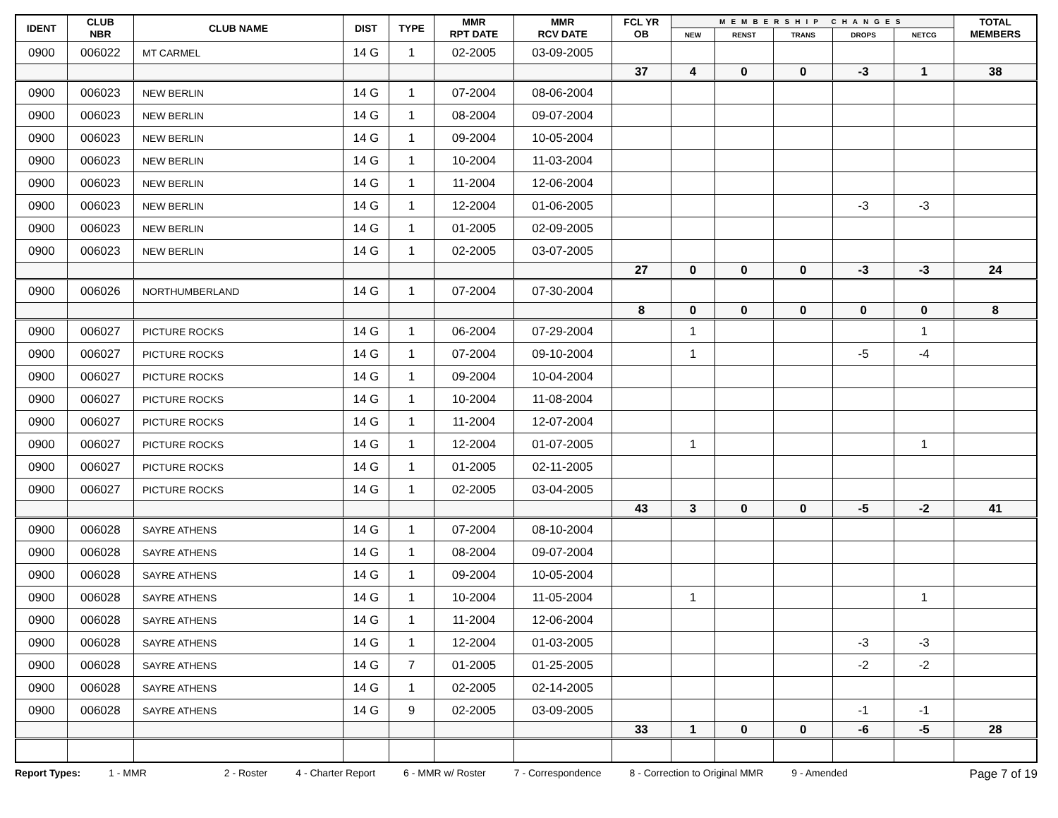| IDENT | CLUB NBR | CLUB NAME | DIST | TYPE | MMR RPT DATE | MMR RCV DATE | FCL YR OB | MEMBERSHIP CHANGES | | | | | TOTAL MEMBERS |
| --- | --- | --- | --- | --- | --- | --- | --- | --- | --- | --- | --- | --- | --- |
| | | | | | | | | NEW | RENST | TRANS | DROPS | NETCG | |
| 0900 | 006022 | MT CARMEL | 14 G | 1 | 02-2005 | 03-09-2005 | | | | | | | |
| | | | | | | | 37 | 4 | 0 | 0 | -3 | 1 | 38 |
| 0900 | 006023 | NEW BERLIN | 14 G | 1 | 07-2004 | 08-06-2004 | | | | | | | |
| 0900 | 006023 | NEW BERLIN | 14 G | 1 | 08-2004 | 09-07-2004 | | | | | | | |
| 0900 | 006023 | NEW BERLIN | 14 G | 1 | 09-2004 | 10-05-2004 | | | | | | | |
| 0900 | 006023 | NEW BERLIN | 14 G | 1 | 10-2004 | 11-03-2004 | | | | | | | |
| 0900 | 006023 | NEW BERLIN | 14 G | 1 | 11-2004 | 12-06-2004 | | | | | | | |
| 0900 | 006023 | NEW BERLIN | 14 G | 1 | 12-2004 | 01-06-2005 | | | | | -3 | -3 | |
| 0900 | 006023 | NEW BERLIN | 14 G | 1 | 01-2005 | 02-09-2005 | | | | | | | |
| 0900 | 006023 | NEW BERLIN | 14 G | 1 | 02-2005 | 03-07-2005 | | | | | | | |
| | | | | | | | 27 | 0 | 0 | 0 | -3 | -3 | 24 |
| 0900 | 006026 | NORTHUMBERLAND | 14 G | 1 | 07-2004 | 07-30-2004 | | | | | | | |
| | | | | | | | 8 | 0 | 0 | 0 | 0 | 0 | 8 |
| 0900 | 006027 | PICTURE ROCKS | 14 G | 1 | 06-2004 | 07-29-2004 | | 1 | | | | 1 | |
| 0900 | 006027 | PICTURE ROCKS | 14 G | 1 | 07-2004 | 09-10-2004 | | 1 | | | -5 | -4 | |
| 0900 | 006027 | PICTURE ROCKS | 14 G | 1 | 09-2004 | 10-04-2004 | | | | | | | |
| 0900 | 006027 | PICTURE ROCKS | 14 G | 1 | 10-2004 | 11-08-2004 | | | | | | | |
| 0900 | 006027 | PICTURE ROCKS | 14 G | 1 | 11-2004 | 12-07-2004 | | | | | | | |
| 0900 | 006027 | PICTURE ROCKS | 14 G | 1 | 12-2004 | 01-07-2005 | | 1 | | | | 1 | |
| 0900 | 006027 | PICTURE ROCKS | 14 G | 1 | 01-2005 | 02-11-2005 | | | | | | | |
| 0900 | 006027 | PICTURE ROCKS | 14 G | 1 | 02-2005 | 03-04-2005 | | | | | | | |
| | | | | | | | 43 | 3 | 0 | 0 | -5 | -2 | 41 |
| 0900 | 006028 | SAYRE ATHENS | 14 G | 1 | 07-2004 | 08-10-2004 | | | | | | | |
| 0900 | 006028 | SAYRE ATHENS | 14 G | 1 | 08-2004 | 09-07-2004 | | | | | | | |
| 0900 | 006028 | SAYRE ATHENS | 14 G | 1 | 09-2004 | 10-05-2004 | | | | | | | |
| 0900 | 006028 | SAYRE ATHENS | 14 G | 1 | 10-2004 | 11-05-2004 | | 1 | | | | 1 | |
| 0900 | 006028 | SAYRE ATHENS | 14 G | 1 | 11-2004 | 12-06-2004 | | | | | | | |
| 0900 | 006028 | SAYRE ATHENS | 14 G | 1 | 12-2004 | 01-03-2005 | | | | | -3 | -3 | |
| 0900 | 006028 | SAYRE ATHENS | 14 G | 7 | 01-2005 | 01-25-2005 | | | | | -2 | -2 | |
| 0900 | 006028 | SAYRE ATHENS | 14 G | 1 | 02-2005 | 02-14-2005 | | | | | | | |
| 0900 | 006028 | SAYRE ATHENS | 14 G | 9 | 02-2005 | 03-09-2005 | | | | | -1 | -1 | |
| | | | | | | | 33 | 1 | 0 | 0 | -6 | -5 | 28 |
Report Types: 1 - MMR 2 - Roster 4 - Charter Report 6 - MMR w/ Roster 7 - Correspondence 8 - Correction to Original MMR 9 - Amended Page 7 of 19